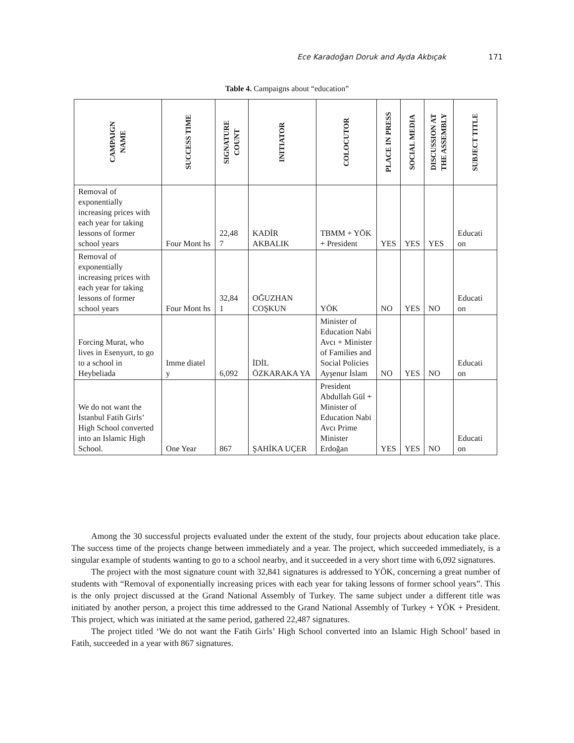Ece Karadoğan Doruk and Ayda Akbıçak 171
Table 4. Campaigns about “education”
| CAMPAIGN NAME | SUCCESS TIME | SIGNATURE COUNT | INITIATOR | COLOCUTOR | PLACE IN PRESS | SOCIAL MEDIA | DISCUSSION AT THE ASSEMBLY | SUBJECT TITLE |
| --- | --- | --- | --- | --- | --- | --- | --- | --- |
| Removal of exponentially increasing prices with each year for taking lessons of former school years | Four Mont hs | 22,48 7 | KADİR AKBALIK | TBMM + YÖK + President | YES | YES | YES | Educati on |
| Removal of exponentially increasing prices with each year for taking lessons of former school years | Four Mont hs | 32,84 1 | OĞUZHAN COŞKUN | YÖK | NO | YES | NO | Educati on |
| Forcing Murat, who lives in Esenyurt, to go to a school in Heybeliada | Imme diatel y | 6,092 | İDİL ÖZKARAKA YA | Minister of Education Nabi Avcı + Minister of Families and Social Policies Ayşenur İslam | NO | YES | NO | Educati on |
| We do not want the İstanbul Fatih Girls’ High School converted into an Islamic High School. | One Year | 867 | ŞAHİKA UÇER | President Abdullah Gül + Minister of Education Nabi Avcı Prime Minister Erdoğan | YES | YES | NO | Educati on |
Among the 30 successful projects evaluated under the extent of the study, four projects about education take place. The success time of the projects change between immediately and a year. The project, which succeeded immediately, is a singular example of students wanting to go to a school nearby, and it succeeded in a very short time with 6,092 signatures.
The project with the most signature count with 32,841 signatures is addressed to YÖK, concerning a great number of students with “Removal of exponentially increasing prices with each year for taking lessons of former school years”. This is the only project discussed at the Grand National Assembly of Turkey. The same subject under a different title was initiated by another person, a project this time addressed to the Grand National Assembly of Turkey + YÖK + President. This project, which was initiated at the same period, gathered 22,487 signatures.
The project titled ‘We do not want the Fatih Girls’ High School converted into an Islamic High School’ based in Fatih, succeeded in a year with 867 signatures.